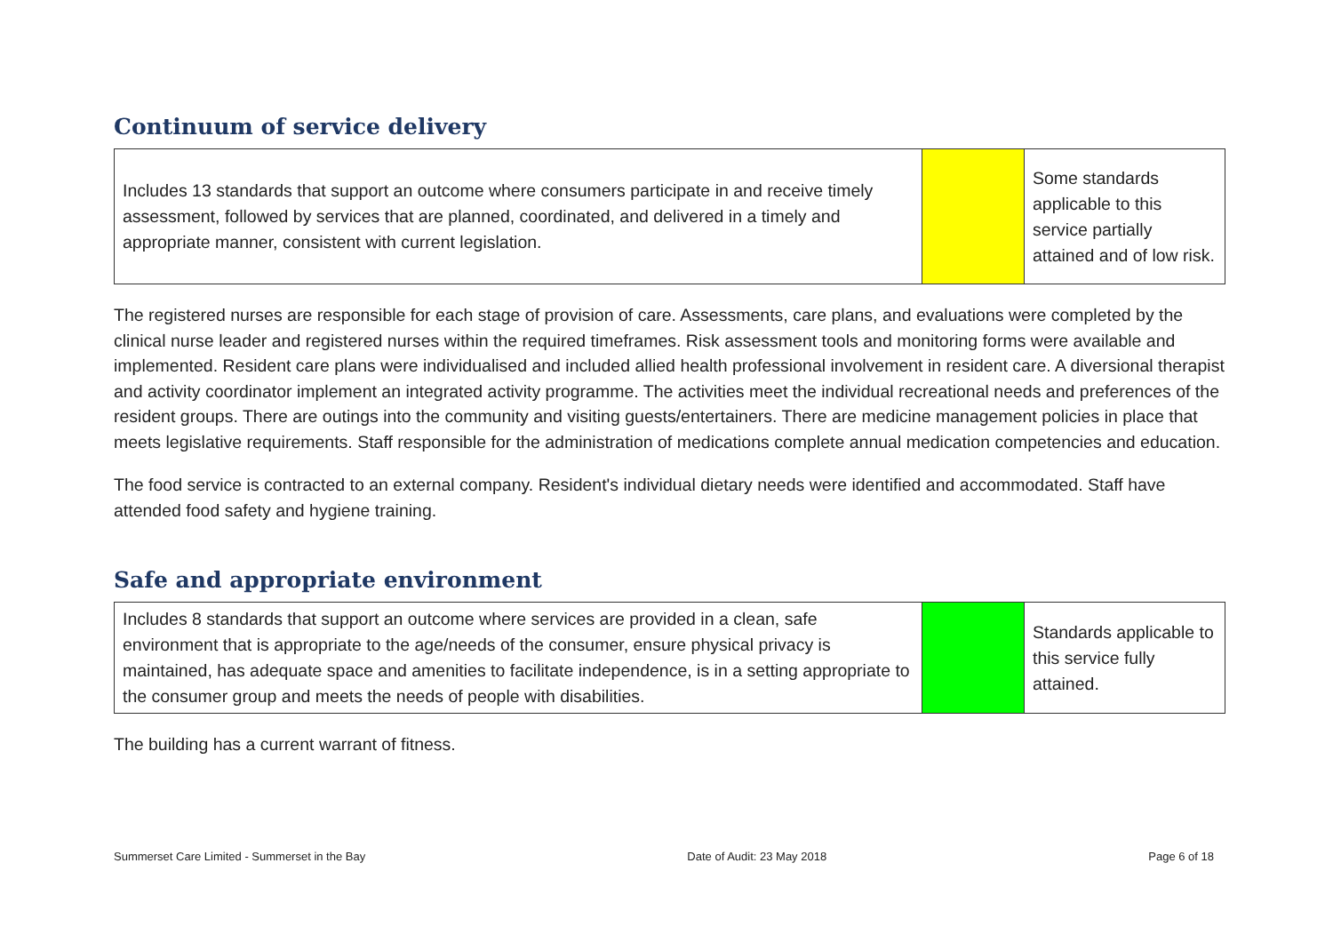Continuum of service delivery
| Includes 13 standards that support an outcome where consumers participate in and receive timely assessment, followed by services that are planned, coordinated, and delivered in a timely and appropriate manner, consistent with current legislation. | | Some standards applicable to this service partially attained and of low risk. |
The registered nurses are responsible for each stage of provision of care. Assessments, care plans, and evaluations were completed by the clinical nurse leader and registered nurses within the required timeframes. Risk assessment tools and monitoring forms were available and implemented. Resident care plans were individualised and included allied health professional involvement in resident care. A diversional therapist and activity coordinator implement an integrated activity programme. The activities meet the individual recreational needs and preferences of the resident groups. There are outings into the community and visiting guests/entertainers. There are medicine management policies in place that meets legislative requirements. Staff responsible for the administration of medications complete annual medication competencies and education.
The food service is contracted to an external company. Resident's individual dietary needs were identified and accommodated. Staff have attended food safety and hygiene training.
Safe and appropriate environment
| Includes 8 standards that support an outcome where services are provided in a clean, safe environment that is appropriate to the age/needs of the consumer, ensure physical privacy is maintained, has adequate space and amenities to facilitate independence, is in a setting appropriate to the consumer group and meets the needs of people with disabilities. | | Standards applicable to this service fully attained. |
The building has a current warrant of fitness.
Summerset Care Limited - Summerset in the Bay Date of Audit: 23 May 2018 Page 6 of 18